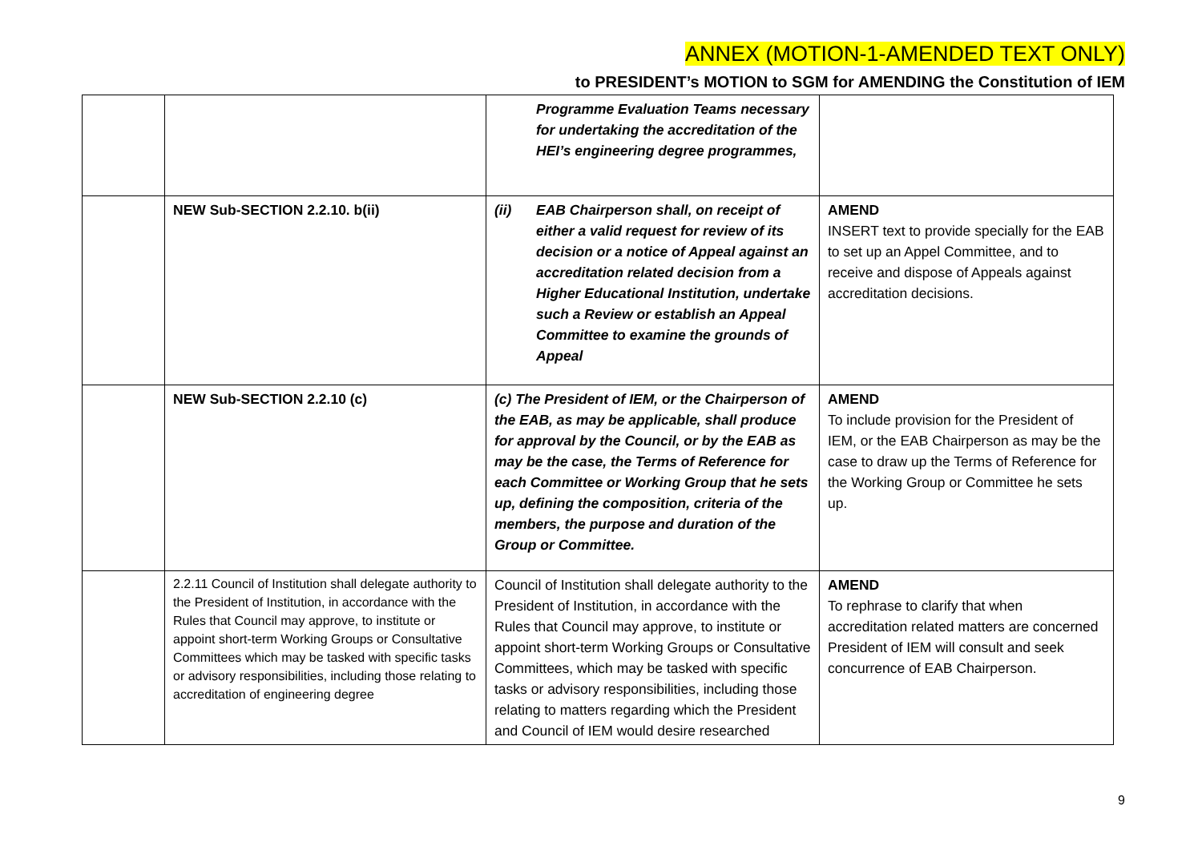ANNEX (MOTION-1-AMENDED TEXT ONLY)
to PRESIDENT’s MOTION to SGM for AMENDING the Constitution of IEM
| | | Programme Evaluation Teams necessary for undertaking the accreditation of the HEI’s engineering degree programmes, | |
| | NEW Sub-SECTION 2.2.10. b(ii) | (ii) EAB Chairperson shall, on receipt of either a valid request for review of its decision or a notice of Appeal against an accreditation related decision from a Higher Educational Institution, undertake such a Review or establish an Appeal Committee to examine the grounds of Appeal | AMEND INSERT text to provide specially for the EAB to set up an Appel Committee, and to receive and dispose of Appeals against accreditation decisions. |
| | NEW Sub-SECTION 2.2.10 (c) | (c) The President of IEM, or the Chairperson of the EAB, as may be applicable, shall produce for approval by the Council, or by the EAB as may be the case, the Terms of Reference for each Committee or Working Group that he sets up, defining the composition, criteria of the members, the purpose and duration of the Group or Committee. | AMEND To include provision for the President of IEM, or the EAB Chairperson as may be the case to draw up the Terms of Reference for the Working Group or Committee he sets up. |
| | 2.2.11 Council of Institution shall delegate authority to the President of Institution, in accordance with the Rules that Council may approve, to institute or appoint short-term Working Groups or Consultative Committees which may be tasked with specific tasks or advisory responsibilities, including those relating to accreditation of engineering degree | Council of Institution shall delegate authority to the President of Institution, in accordance with the Rules that Council may approve, to institute or appoint short-term Working Groups or Consultative Committees, which may be tasked with specific tasks or advisory responsibilities, including those relating to matters regarding which the President and Council of IEM would desire researched | AMEND To rephrase to clarify that when accreditation related matters are concerned President of IEM will consult and seek concurrence of EAB Chairperson. |
9